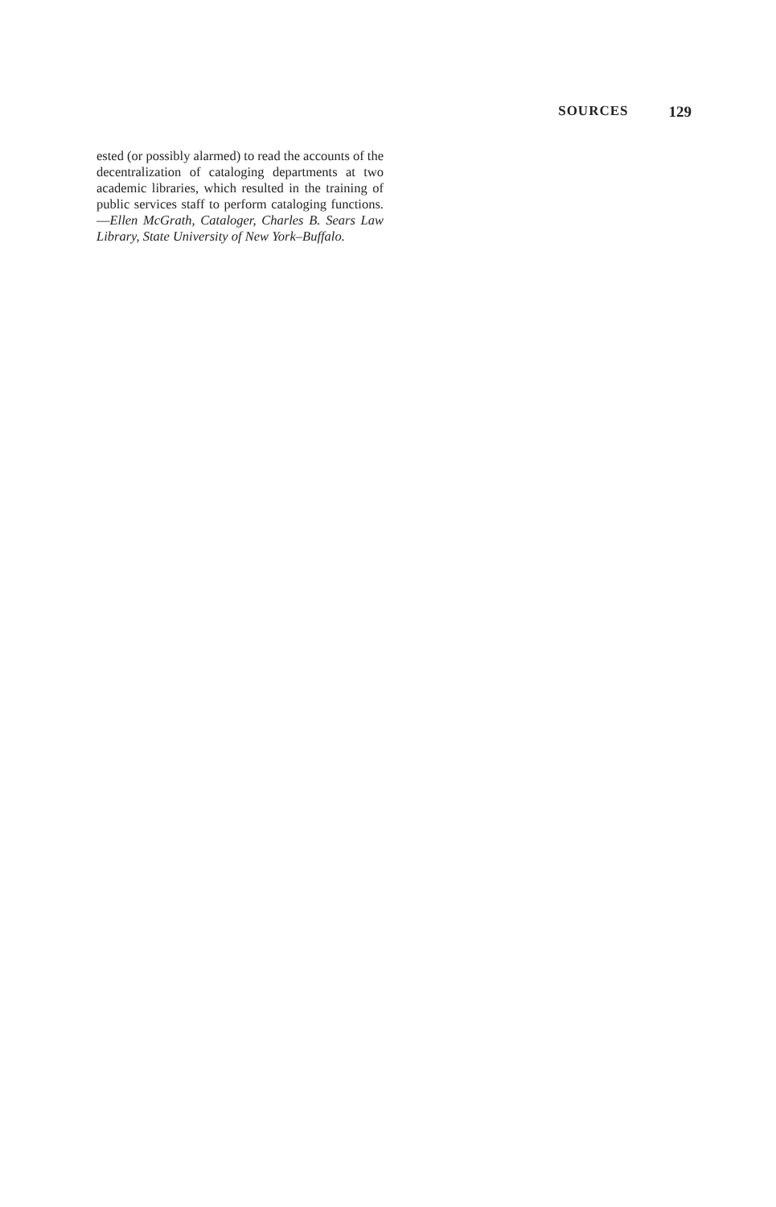SOURCES 129
ested (or possibly alarmed) to read the accounts of the decentralization of cataloging departments at two academic libraries, which resulted in the training of public services staff to perform cataloging functions. —Ellen McGrath, Cataloger, Charles B. Sears Law Library, State University of New York–Buffalo.